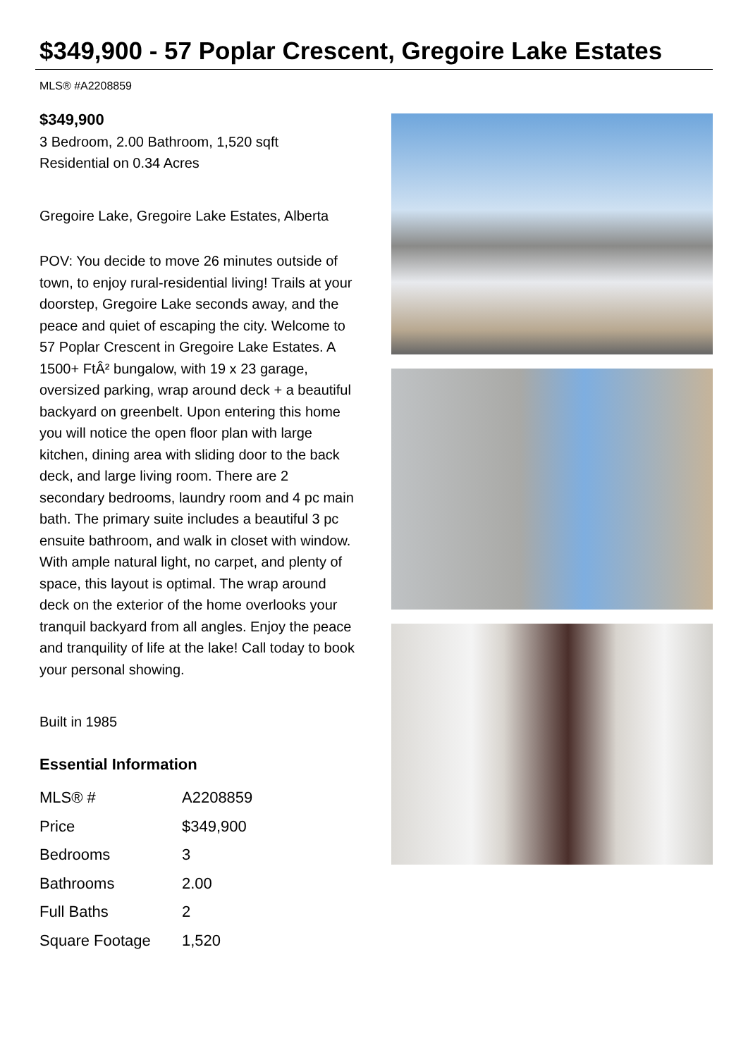$349,900 - 57 Poplar Crescent, Gregoire Lake Estates
MLS® #A2208859
$349,900
3 Bedroom, 2.00 Bathroom, 1,520 sqft
Residential on 0.34 Acres
Gregoire Lake, Gregoire Lake Estates, Alberta
POV: You decide to move 26 minutes outside of town, to enjoy rural-residential living! Trails at your doorstep, Gregoire Lake seconds away, and the peace and quiet of escaping the city. Welcome to 57 Poplar Crescent in Gregoire Lake Estates. A 1500+ FtÂ² bungalow, with 19 x 23 garage, oversized parking, wrap around deck + a beautiful backyard on greenbelt. Upon entering this home you will notice the open floor plan with large kitchen, dining area with sliding door to the back deck, and large living room. There are 2 secondary bedrooms, laundry room and 4 pc main bath. The primary suite includes a beautiful 3 pc ensuite bathroom, and walk in closet with window. With ample natural light, no carpet, and plenty of space, this layout is optimal. The wrap around deck on the exterior of the home overlooks your tranquil backyard from all angles. Enjoy the peace and tranquility of life at the lake! Call today to book your personal showing.
Built in 1985
Essential Information
| MLS® # | A2208859 |
| Price | $349,900 |
| Bedrooms | 3 |
| Bathrooms | 2.00 |
| Full Baths | 2 |
| Square Footage | 1,520 |